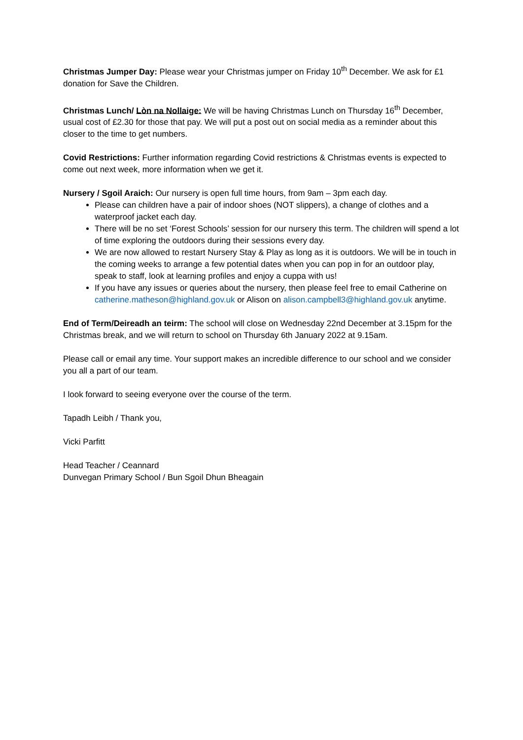Christmas Jumper Day: Please wear your Christmas jumper on Friday 10<sup>th</sup> December. We ask for £1 donation for Save the Children.
Christmas Lunch/ Lòn na Nollaige: We will be having Christmas Lunch on Thursday 16<sup>th</sup> December, usual cost of £2.30 for those that pay. We will put a post out on social media as a reminder about this closer to the time to get numbers.
Covid Restrictions: Further information regarding Covid restrictions & Christmas events is expected to come out next week, more information when we get it.
Nursery / Sgoil Araich: Our nursery is open full time hours, from 9am – 3pm each day.
Please can children have a pair of indoor shoes (NOT slippers), a change of clothes and a waterproof jacket each day.
There will be no set ‘Forest Schools’ session for our nursery this term. The children will spend a lot of time exploring the outdoors during their sessions every day.
We are now allowed to restart Nursery Stay & Play as long as it is outdoors. We will be in touch in the coming weeks to arrange a few potential dates when you can pop in for an outdoor play, speak to staff, look at learning profiles and enjoy a cuppa with us!
If you have any issues or queries about the nursery, then please feel free to email Catherine on catherine.matheson@highland.gov.uk or Alison on alison.campbell3@highland.gov.uk anytime.
End of Term/Deireadh an teirm: The school will close on Wednesday 22nd December at 3.15pm for the Christmas break, and we will return to school on Thursday 6th January 2022 at 9.15am.
Please call or email any time. Your support makes an incredible difference to our school and we consider you all a part of our team.
I look forward to seeing everyone over the course of the term.
Tapadh Leibh / Thank you,
Vicki Parfitt
Head Teacher / Ceannard
Dunvegan Primary School / Bun Sgoil Dhun Bheagain